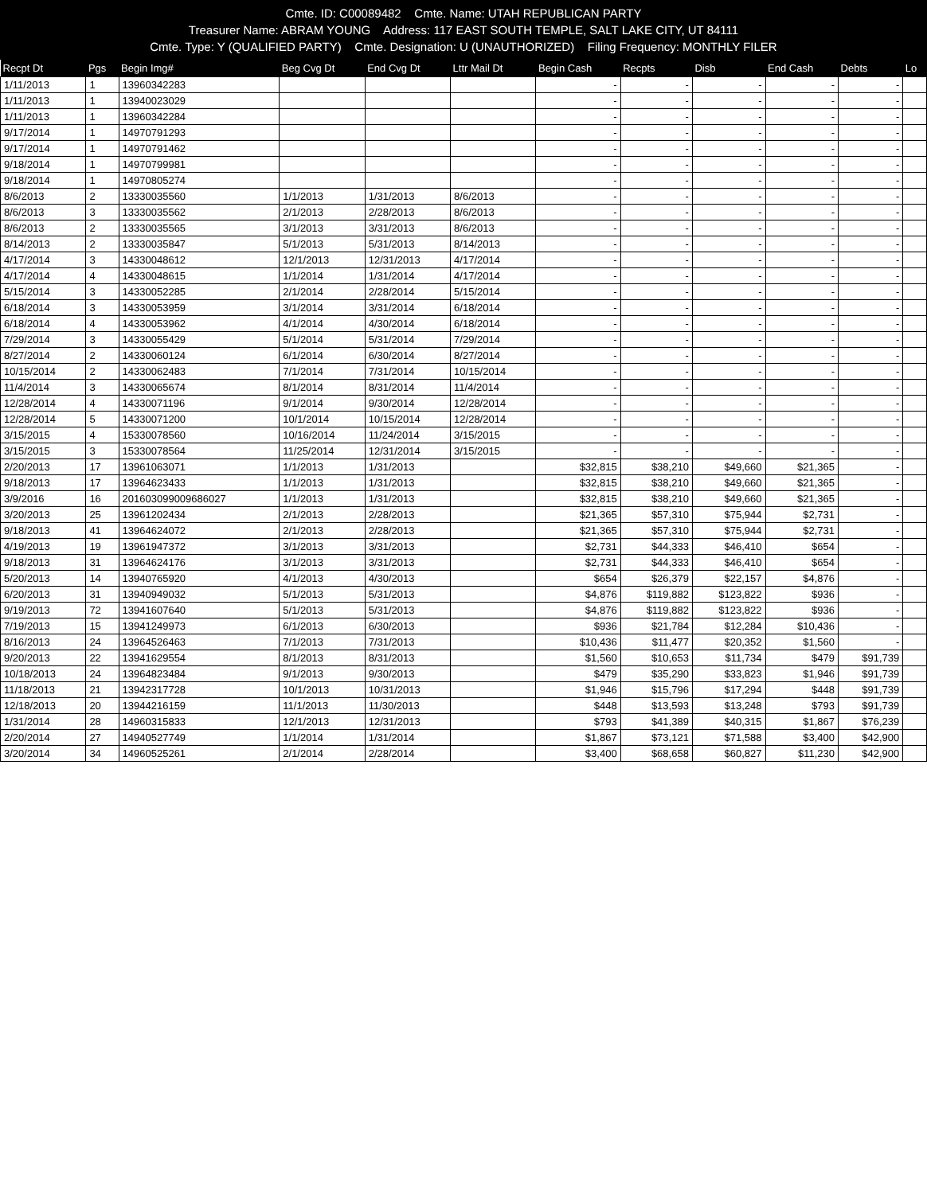Cmte. ID: C00089482 Cmte. Name: UTAH REPUBLICAN PARTY
Treasurer Name: ABRAM YOUNG Address: 117 EAST SOUTH TEMPLE, SALT LAKE CITY, UT 84111
Cmte. Type: Y (QUALIFIED PARTY) Cmte. Designation: U (UNAUTHORIZED) Filing Frequency: MONTHLY FILER
| Recpt Dt | Pgs | Begin Img# | Beg Cvg Dt | End Cvg Dt | Lttr Mail Dt | Begin Cash | Recpts | Disb | End Cash | Debts | Lo |
| --- | --- | --- | --- | --- | --- | --- | --- | --- | --- | --- | --- |
| 1/11/2013 | 1 | 13960342283 | | | | - | - | - | - | - | |
| 1/11/2013 | 1 | 13940023029 | | | | - | - | - | - | - | |
| 1/11/2013 | 1 | 13960342284 | | | | - | - | - | - | - | |
| 9/17/2014 | 1 | 14970791293 | | | | - | - | - | - | - | |
| 9/17/2014 | 1 | 14970791462 | | | | - | - | - | - | - | |
| 9/18/2014 | 1 | 14970799981 | | | | - | - | - | - | - | |
| 9/18/2014 | 1 | 14970805274 | | | | - | - | - | - | - | |
| 8/6/2013 | 2 | 13330035560 | 1/1/2013 | 1/31/2013 | 8/6/2013 | - | - | - | - | - | |
| 8/6/2013 | 3 | 13330035562 | 2/1/2013 | 2/28/2013 | 8/6/2013 | - | - | - | - | - | |
| 8/6/2013 | 2 | 13330035565 | 3/1/2013 | 3/31/2013 | 8/6/2013 | - | - | - | - | - | |
| 8/14/2013 | 2 | 13330035847 | 5/1/2013 | 5/31/2013 | 8/14/2013 | - | - | - | - | - | |
| 4/17/2014 | 3 | 14330048612 | 12/1/2013 | 12/31/2013 | 4/17/2014 | - | - | - | - | - | |
| 4/17/2014 | 4 | 14330048615 | 1/1/2014 | 1/31/2014 | 4/17/2014 | - | - | - | - | - | |
| 5/15/2014 | 3 | 14330052285 | 2/1/2014 | 2/28/2014 | 5/15/2014 | - | - | - | - | - | |
| 6/18/2014 | 3 | 14330053959 | 3/1/2014 | 3/31/2014 | 6/18/2014 | - | - | - | - | - | |
| 6/18/2014 | 4 | 14330053962 | 4/1/2014 | 4/30/2014 | 6/18/2014 | - | - | - | - | - | |
| 7/29/2014 | 3 | 14330055429 | 5/1/2014 | 5/31/2014 | 7/29/2014 | - | - | - | - | - | |
| 8/27/2014 | 2 | 14330060124 | 6/1/2014 | 6/30/2014 | 8/27/2014 | - | - | - | - | - | |
| 10/15/2014 | 2 | 14330062483 | 7/1/2014 | 7/31/2014 | 10/15/2014 | - | - | - | - | - | |
| 11/4/2014 | 3 | 14330065674 | 8/1/2014 | 8/31/2014 | 11/4/2014 | - | - | - | - | - | |
| 12/28/2014 | 4 | 14330071196 | 9/1/2014 | 9/30/2014 | 12/28/2014 | - | - | - | - | - | |
| 12/28/2014 | 5 | 14330071200 | 10/1/2014 | 10/15/2014 | 12/28/2014 | - | - | - | - | - | |
| 3/15/2015 | 4 | 15330078560 | 10/16/2014 | 11/24/2014 | 3/15/2015 | - | - | - | - | - | |
| 3/15/2015 | 3 | 15330078564 | 11/25/2014 | 12/31/2014 | 3/15/2015 | - | - | - | - | - | |
| 2/20/2013 | 17 | 13961063071 | 1/1/2013 | 1/31/2013 | | $32,815 | $38,210 | $49,660 | $21,365 | - | |
| 9/18/2013 | 17 | 13964623433 | 1/1/2013 | 1/31/2013 | | $32,815 | $38,210 | $49,660 | $21,365 | - | |
| 3/9/2016 | 16 | 201603099009686027 | 1/1/2013 | 1/31/2013 | | $32,815 | $38,210 | $49,660 | $21,365 | - | |
| 3/20/2013 | 25 | 13961202434 | 2/1/2013 | 2/28/2013 | | $21,365 | $57,310 | $75,944 | $2,731 | - | |
| 9/18/2013 | 41 | 13964624072 | 2/1/2013 | 2/28/2013 | | $21,365 | $57,310 | $75,944 | $2,731 | - | |
| 4/19/2013 | 19 | 13961947372 | 3/1/2013 | 3/31/2013 | | $2,731 | $44,333 | $46,410 | $654 | - | |
| 9/18/2013 | 31 | 13964624176 | 3/1/2013 | 3/31/2013 | | $2,731 | $44,333 | $46,410 | $654 | - | |
| 5/20/2013 | 14 | 13940765920 | 4/1/2013 | 4/30/2013 | | $654 | $26,379 | $22,157 | $4,876 | - | |
| 6/20/2013 | 31 | 13940949032 | 5/1/2013 | 5/31/2013 | | $4,876 | $119,882 | $123,822 | $936 | - | |
| 9/19/2013 | 72 | 13941607640 | 5/1/2013 | 5/31/2013 | | $4,876 | $119,882 | $123,822 | $936 | - | |
| 7/19/2013 | 15 | 13941249973 | 6/1/2013 | 6/30/2013 | | $936 | $21,784 | $12,284 | $10,436 | - | |
| 8/16/2013 | 24 | 13964526463 | 7/1/2013 | 7/31/2013 | | $10,436 | $11,477 | $20,352 | $1,560 | - | |
| 9/20/2013 | 22 | 13941629554 | 8/1/2013 | 8/31/2013 | | $1,560 | $10,653 | $11,734 | $479 | $91,739 | |
| 10/18/2013 | 24 | 13964823484 | 9/1/2013 | 9/30/2013 | | $479 | $35,290 | $33,823 | $1,946 | $91,739 | |
| 11/18/2013 | 21 | 13942317728 | 10/1/2013 | 10/31/2013 | | $1,946 | $15,796 | $17,294 | $448 | $91,739 | |
| 12/18/2013 | 20 | 13944216159 | 11/1/2013 | 11/30/2013 | | $448 | $13,593 | $13,248 | $793 | $91,739 | |
| 1/31/2014 | 28 | 14960315833 | 12/1/2013 | 12/31/2013 | | $793 | $41,389 | $40,315 | $1,867 | $76,239 | |
| 2/20/2014 | 27 | 14940527749 | 1/1/2014 | 1/31/2014 | | $1,867 | $73,121 | $71,588 | $3,400 | $42,900 | |
| 3/20/2014 | 34 | 14960525261 | 2/1/2014 | 2/28/2014 | | $3,400 | $68,658 | $60,827 | $11,230 | $42,900 | |